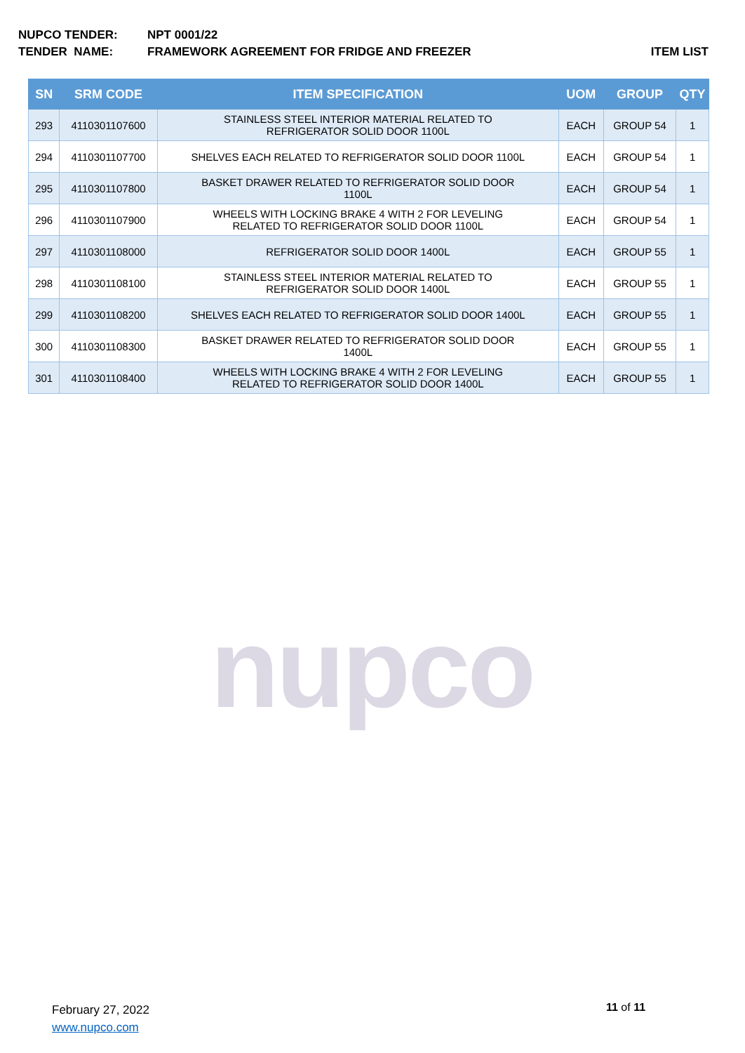NUPCO TENDER: NPT 0001/22
TENDER NAME: FRAMEWORK AGREEMENT FOR FRIDGE AND FREEZER ITEM LIST
| SN | SRM CODE | ITEM SPECIFICATION | UOM | GROUP | QTY |
| --- | --- | --- | --- | --- | --- |
| 293 | 4110301107600 | STAINLESS STEEL INTERIOR MATERIAL RELATED TO REFRIGERATOR SOLID DOOR 1100L | EACH | GROUP 54 | 1 |
| 294 | 4110301107700 | SHELVES EACH RELATED TO REFRIGERATOR SOLID DOOR 1100L | EACH | GROUP 54 | 1 |
| 295 | 4110301107800 | BASKET DRAWER RELATED TO REFRIGERATOR SOLID DOOR 1100L | EACH | GROUP 54 | 1 |
| 296 | 4110301107900 | WHEELS WITH LOCKING BRAKE 4 WITH 2 FOR LEVELING RELATED TO REFRIGERATOR SOLID DOOR 1100L | EACH | GROUP 54 | 1 |
| 297 | 4110301108000 | REFRIGERATOR SOLID DOOR 1400L | EACH | GROUP 55 | 1 |
| 298 | 4110301108100 | STAINLESS STEEL INTERIOR MATERIAL RELATED TO REFRIGERATOR SOLID DOOR 1400L | EACH | GROUP 55 | 1 |
| 299 | 4110301108200 | SHELVES EACH RELATED TO REFRIGERATOR SOLID DOOR 1400L | EACH | GROUP 55 | 1 |
| 300 | 4110301108300 | BASKET DRAWER RELATED TO REFRIGERATOR SOLID DOOR 1400L | EACH | GROUP 55 | 1 |
| 301 | 4110301108400 | WHEELS WITH LOCKING BRAKE 4 WITH 2 FOR LEVELING RELATED TO REFRIGERATOR SOLID DOOR 1400L | EACH | GROUP 55 | 1 |
nupco
February 27, 2022
www.nupco.com
11 of 11